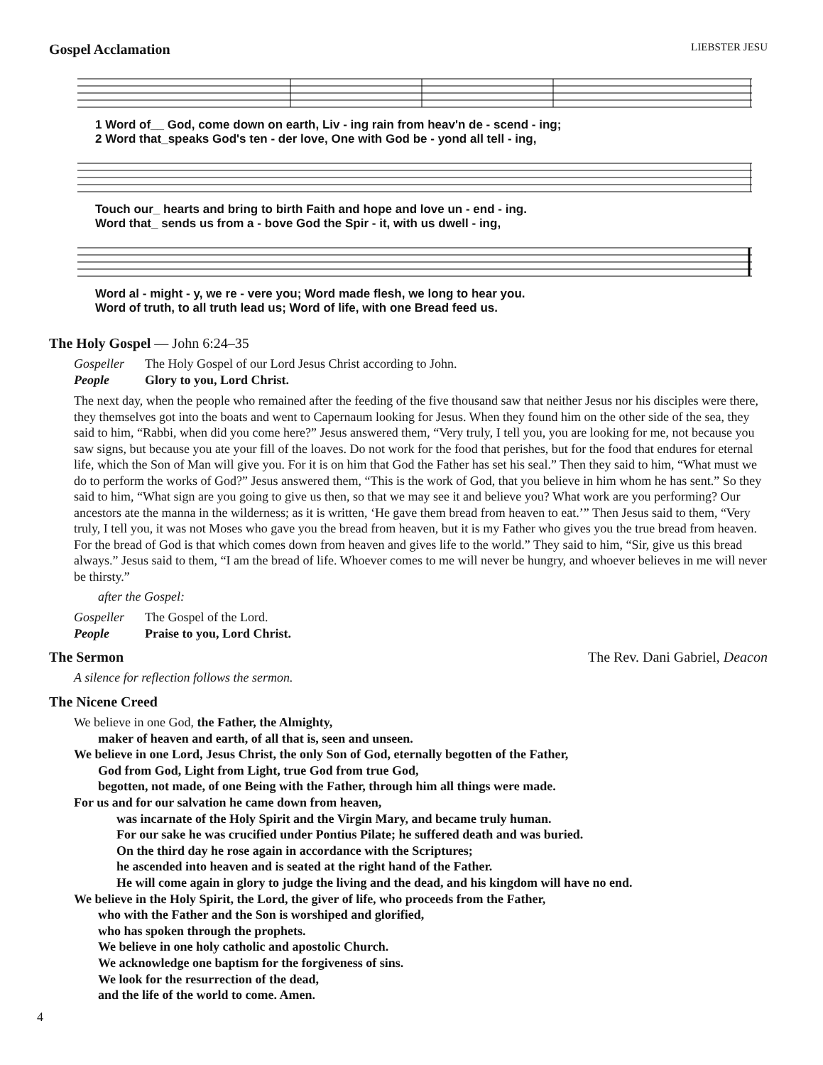Gospel Acclamation LIEBSTER JESU
1 Word of__ God, come down on earth, Liv - ing rain from heav'n de - scend - ing;
2 Word that_speaks God's ten - der love, One with God be - yond all tell - ing,
Touch our_ hearts and bring to birth Faith and hope and love un - end - ing.
Word that_ sends us from a - bove God the Spir - it, with us dwell - ing,
Word al - might - y, we re - vere you; Word made flesh, we long to hear you.
Word of truth, to all truth lead us; Word of life, with one Bread feed us.
The Holy Gospel — John 6:24–35
Gospeller The Holy Gospel of our Lord Jesus Christ according to John.
People Glory to you, Lord Christ.
The next day, when the people who remained after the feeding of the five thousand saw that neither Jesus nor his disciples were there, they themselves got into the boats and went to Capernaum looking for Jesus. When they found him on the other side of the sea, they said to him, “Rabbi, when did you come here?” Jesus answered them, “Very truly, I tell you, you are looking for me, not because you saw signs, but because you ate your fill of the loaves. Do not work for the food that perishes, but for the food that endures for eternal life, which the Son of Man will give you. For it is on him that God the Father has set his seal.” Then they said to him, “What must we do to perform the works of God?” Jesus answered them, “This is the work of God, that you believe in him whom he has sent.” So they said to him, “What sign are you going to give us then, so that we may see it and believe you? What work are you performing? Our ancestors ate the manna in the wilderness; as it is written, ‘He gave them bread from heaven to eat.’” Then Jesus said to them, “Very truly, I tell you, it was not Moses who gave you the bread from heaven, but it is my Father who gives you the true bread from heaven. For the bread of God is that which comes down from heaven and gives life to the world.” They said to him, “Sir, give us this bread always.” Jesus said to them, “I am the bread of life. Whoever comes to me will never be hungry, and whoever believes in me will never be thirsty.”
after the Gospel:
Gospeller The Gospel of the Lord.
People Praise to you, Lord Christ.
The Sermon The Rev. Dani Gabriel, Deacon
A silence for reflection follows the sermon.
The Nicene Creed
We believe in one God, the Father, the Almighty,
maker of heaven and earth, of all that is, seen and unseen.
We believe in one Lord, Jesus Christ, the only Son of God, eternally begotten of the Father,
God from God, Light from Light, true God from true God,
begotten, not made, of one Being with the Father, through him all things were made.
For us and for our salvation he came down from heaven,
was incarnate of the Holy Spirit and the Virgin Mary, and became truly human.
For our sake he was crucified under Pontius Pilate; he suffered death and was buried.
On the third day he rose again in accordance with the Scriptures;
he ascended into heaven and is seated at the right hand of the Father.
He will come again in glory to judge the living and the dead, and his kingdom will have no end.
We believe in the Holy Spirit, the Lord, the giver of life, who proceeds from the Father,
who with the Father and the Son is worshiped and glorified,
who has spoken through the prophets.
We believe in one holy catholic and apostolic Church.
We acknowledge one baptism for the forgiveness of sins.
We look for the resurrection of the dead,
and the life of the world to come. Amen.
4